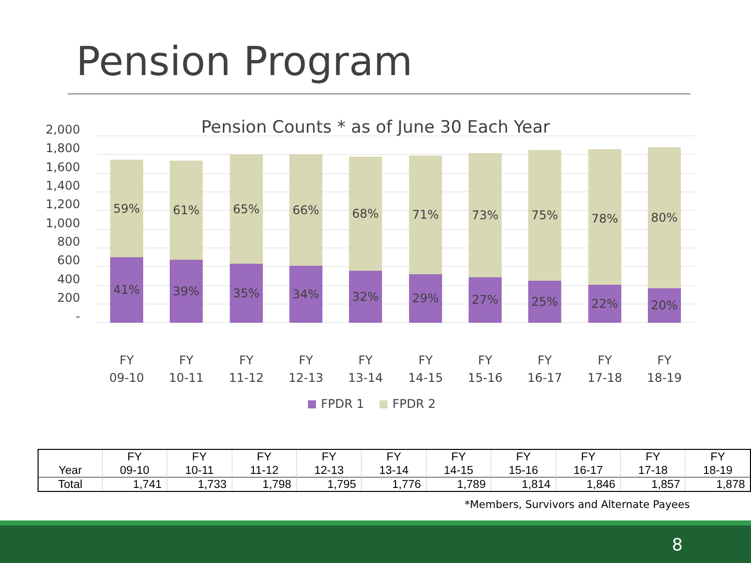Pension Program
Pension Counts * as of June 30 Each Year
2,000
1,800
1,600
1,400
1,200
1,000
800
600
400
200
-
59%
41%
61%
39%
65%
35%
66%
34%
68%
32%
71%
29%
73%
27%
75%
25%
78%
22%
80%
20%
FY
09-10
FY
10-11
FY
11-12
FY
12-13
FY
13-14
FY
14-15
FY
15-16
FY
16-17
FY
17-18
FY
18-19
FPDR 1 FPDR 2
| Year | FY 09-10 | FY 10-11 | FY 11-12 | FY 12-13 | FY 13-14 | FY 14-15 | FY 15-16 | FY 16-17 | FY 17-18 | FY 18-19 |
| --- | --- | --- | --- | --- | --- | --- | --- | --- | --- | --- |
| Total | 1,741 | 1,733 | 1,798 | 1,795 | 1,776 | 1,789 | 1,814 | 1,846 | 1,857 | 1,878 |
*Members, Survivors and Alternate Payees
8